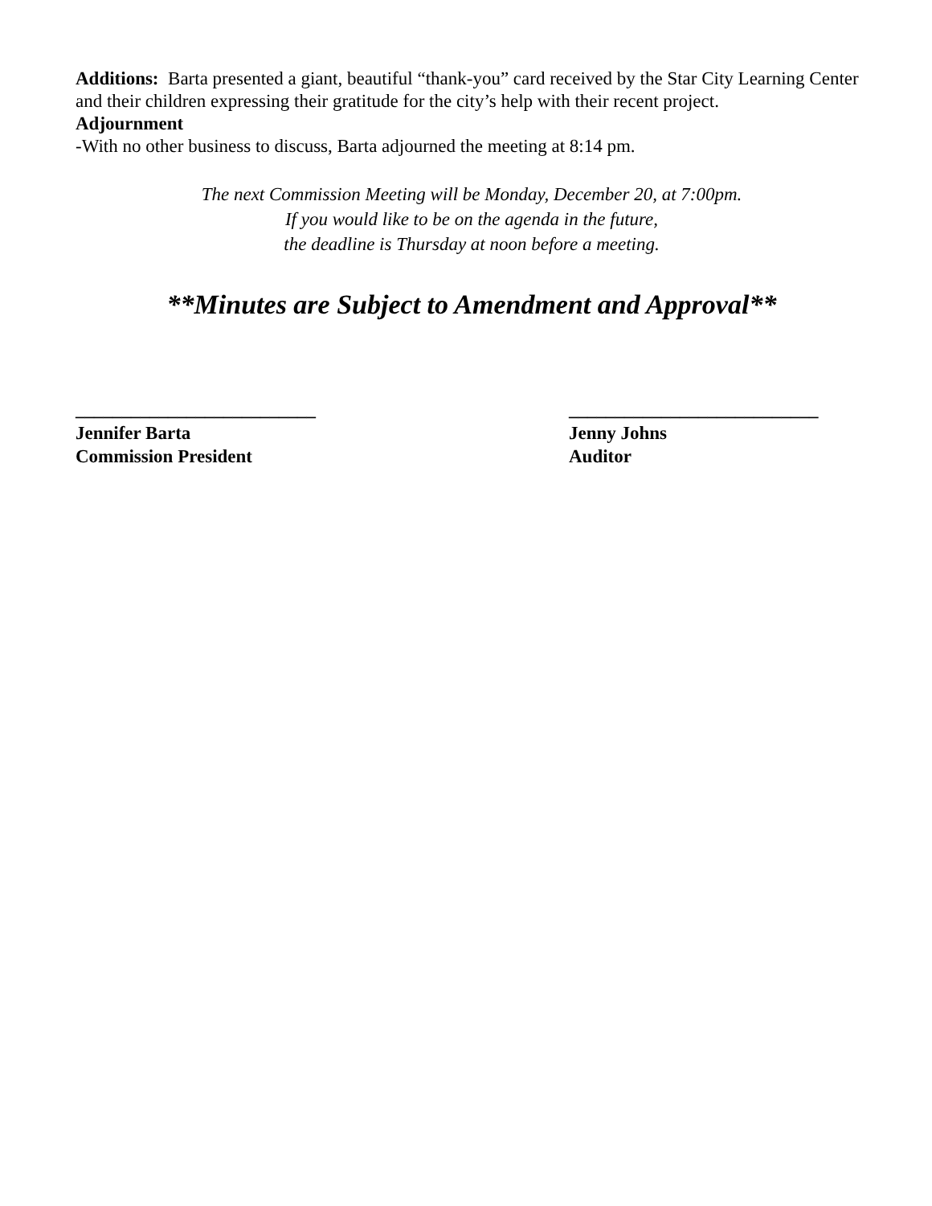Additions: Barta presented a giant, beautiful “thank-you” card received by the Star City Learning Center and their children expressing their gratitude for the city’s help with their recent project.
Adjournment
-With no other business to discuss, Barta adjourned the meeting at 8:14 pm.
The next Commission Meeting will be Monday, December 20, at 7:00pm.
If you would like to be on the agenda in the future,
the deadline is Thursday at noon before a meeting.
**Minutes are Subject to Amendment and Approval**
__________________________
Jennifer Barta
Commission President
___________________________
Jenny Johns
Auditor